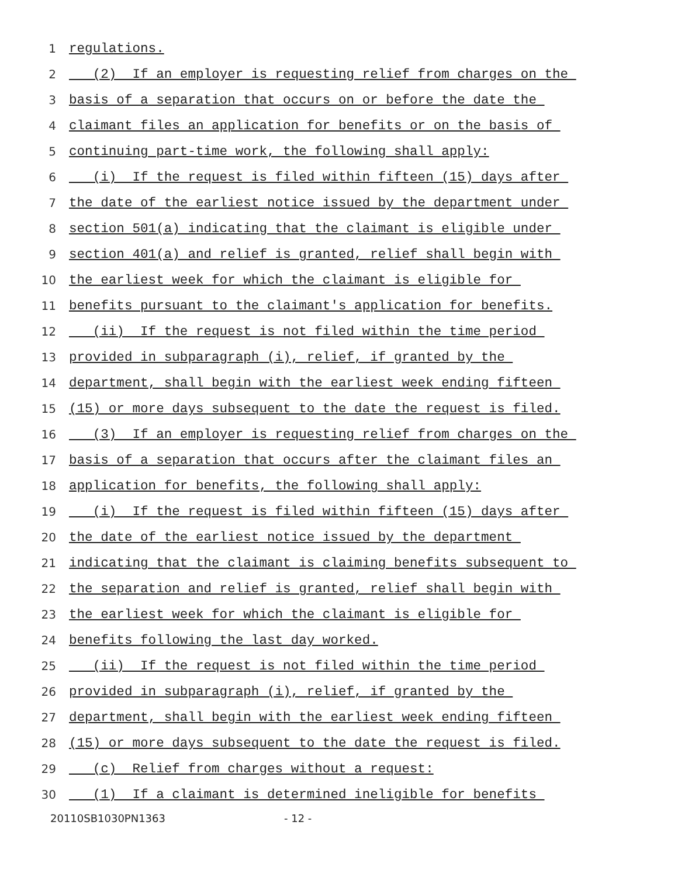1 regulations.
2 (2) If an employer is requesting relief from charges on the
3 basis of a separation that occurs on or before the date the
4 claimant files an application for benefits or on the basis of
5 continuing part-time work, the following shall apply:
6 (i) If the request is filed within fifteen (15) days after
7 the date of the earliest notice issued by the department under
8 section 501(a) indicating that the claimant is eligible under
9 section 401(a) and relief is granted, relief shall begin with
10 the earliest week for which the claimant is eligible for
11 benefits pursuant to the claimant's application for benefits.
12 (ii) If the request is not filed within the time period
13 provided in subparagraph (i), relief, if granted by the
14 department, shall begin with the earliest week ending fifteen
15 (15) or more days subsequent to the date the request is filed.
16 (3) If an employer is requesting relief from charges on the
17 basis of a separation that occurs after the claimant files an
18 application for benefits, the following shall apply:
19 (i) If the request is filed within fifteen (15) days after
20 the date of the earliest notice issued by the department
21 indicating that the claimant is claiming benefits subsequent to
22 the separation and relief is granted, relief shall begin with
23 the earliest week for which the claimant is eligible for
24 benefits following the last day worked.
25 (ii) If the request is not filed within the time period
26 provided in subparagraph (i), relief, if granted by the
27 department, shall begin with the earliest week ending fifteen
28 (15) or more days subsequent to the date the request is filed.
29 (c) Relief from charges without a request:
30 (1) If a claimant is determined ineligible for benefits
20110SB1030PN1363 - 12 -